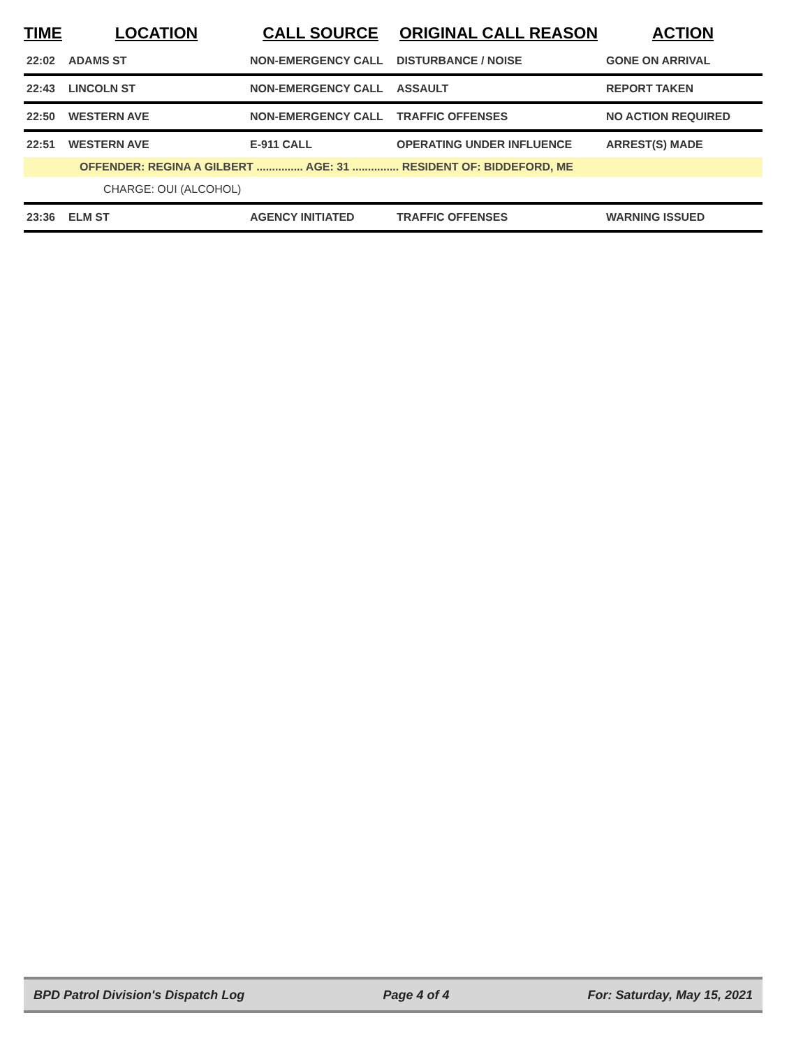| TIME | LOCATION | CALL SOURCE | ORIGINAL CALL REASON | ACTION |
| --- | --- | --- | --- | --- |
| 22:02 | ADAMS ST | NON-EMERGENCY CALL | DISTURBANCE / NOISE | GONE ON ARRIVAL |
| 22:43 | LINCOLN ST | NON-EMERGENCY CALL | ASSAULT | REPORT TAKEN |
| 22:50 | WESTERN AVE | NON-EMERGENCY CALL | TRAFFIC OFFENSES | NO ACTION REQUIRED |
| 22:51 | WESTERN AVE | E-911 CALL | OPERATING UNDER INFLUENCE | ARREST(S) MADE |
| OFFENDER: REGINA A GILBERT ............... AGE: 31 ............... RESIDENT OF: BIDDEFORD, ME | | | | |
| CHARGE: OUI (ALCOHOL) | | | | |
| 23:36 | ELM ST | AGENCY INITIATED | TRAFFIC OFFENSES | WARNING ISSUED |
BPD Patrol Division's Dispatch Log Page 4 of 4 For: Saturday, May 15, 2021